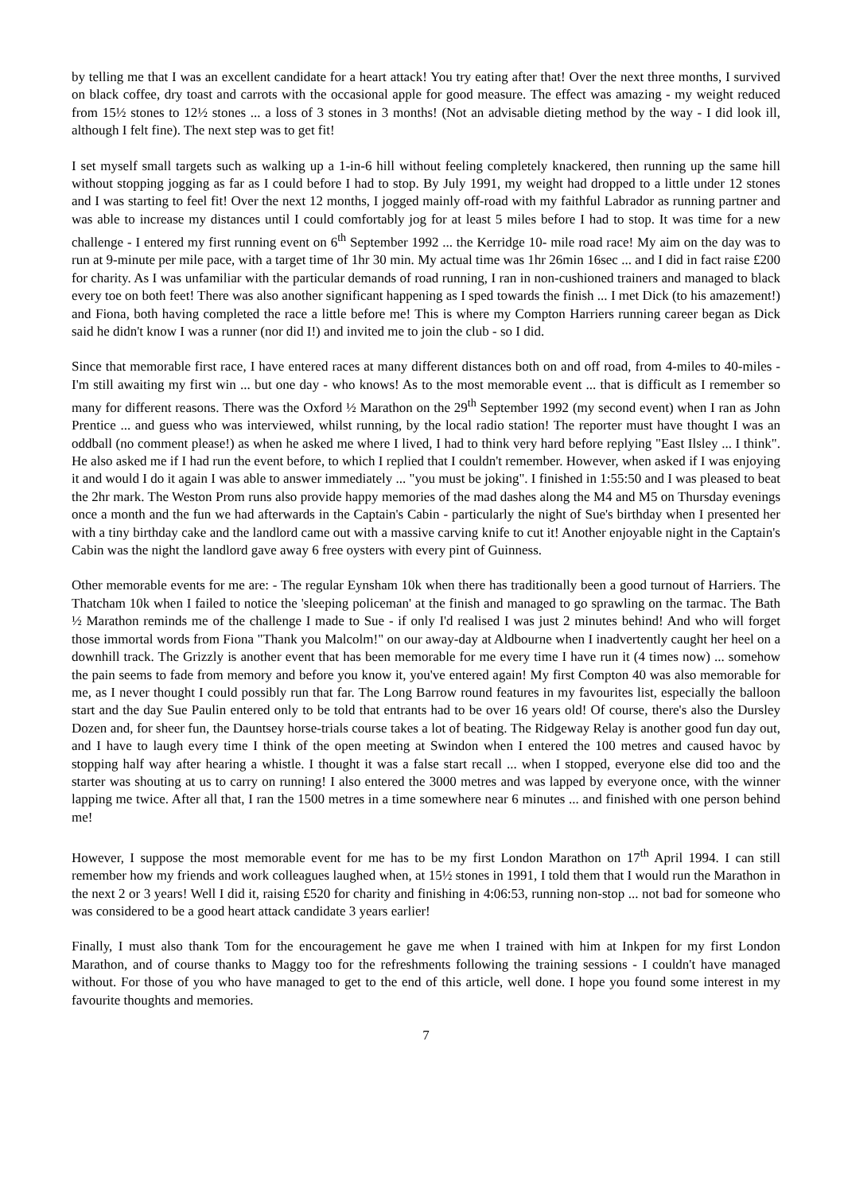by telling me that I was an excellent candidate for a heart attack! You try eating after that! Over the next three months, I survived on black coffee, dry toast and carrots with the occasional apple for good measure. The effect was amazing - my weight reduced from 15½ stones to 12½ stones ... a loss of 3 stones in 3 months! (Not an advisable dieting method by the way - I did look ill, although I felt fine). The next step was to get fit!
I set myself small targets such as walking up a 1-in-6 hill without feeling completely knackered, then running up the same hill without stopping jogging as far as I could before I had to stop. By July 1991, my weight had dropped to a little under 12 stones and I was starting to feel fit! Over the next 12 months, I jogged mainly off-road with my faithful Labrador as running partner and was able to increase my distances until I could comfortably jog for at least 5 miles before I had to stop. It was time for a new challenge - I entered my first running event on 6<sup>th</sup> September 1992 ... the Kerridge 10- mile road race! My aim on the day was to run at 9-minute per mile pace, with a target time of 1hr 30 min. My actual time was 1hr 26min 16sec ... and I did in fact raise £200 for charity. As I was unfamiliar with the particular demands of road running, I ran in non-cushioned trainers and managed to black every toe on both feet! There was also another significant happening as I sped towards the finish ... I met Dick (to his amazement!) and Fiona, both having completed the race a little before me! This is where my Compton Harriers running career began as Dick said he didn't know I was a runner (nor did I!) and invited me to join the club - so I did.
Since that memorable first race, I have entered races at many different distances both on and off road, from 4-miles to 40-miles - I'm still awaiting my first win ... but one day - who knows! As to the most memorable event ... that is difficult as I remember so many for different reasons. There was the Oxford ½ Marathon on the 29<sup>th</sup> September 1992 (my second event) when I ran as John Prentice ... and guess who was interviewed, whilst running, by the local radio station! The reporter must have thought I was an oddball (no comment please!) as when he asked me where I lived, I had to think very hard before replying "East Ilsley ... I think". He also asked me if I had run the event before, to which I replied that I couldn't remember. However, when asked if I was enjoying it and would I do it again I was able to answer immediately ... "you must be joking". I finished in 1:55:50 and I was pleased to beat the 2hr mark. The Weston Prom runs also provide happy memories of the mad dashes along the M4 and M5 on Thursday evenings once a month and the fun we had afterwards in the Captain's Cabin - particularly the night of Sue's birthday when I presented her with a tiny birthday cake and the landlord came out with a massive carving knife to cut it! Another enjoyable night in the Captain's Cabin was the night the landlord gave away 6 free oysters with every pint of Guinness.
Other memorable events for me are: - The regular Eynsham 10k when there has traditionally been a good turnout of Harriers. The Thatcham 10k when I failed to notice the 'sleeping policeman' at the finish and managed to go sprawling on the tarmac. The Bath ½ Marathon reminds me of the challenge I made to Sue - if only I'd realised I was just 2 minutes behind! And who will forget those immortal words from Fiona "Thank you Malcolm!" on our away-day at Aldbourne when I inadvertently caught her heel on a downhill track. The Grizzly is another event that has been memorable for me every time I have run it (4 times now) ... somehow the pain seems to fade from memory and before you know it, you've entered again! My first Compton 40 was also memorable for me, as I never thought I could possibly run that far. The Long Barrow round features in my favourites list, especially the balloon start and the day Sue Paulin entered only to be told that entrants had to be over 16 years old! Of course, there's also the Dursley Dozen and, for sheer fun, the Dauntsey horse-trials course takes a lot of beating. The Ridgeway Relay is another good fun day out, and I have to laugh every time I think of the open meeting at Swindon when I entered the 100 metres and caused havoc by stopping half way after hearing a whistle. I thought it was a false start recall ... when I stopped, everyone else did too and the starter was shouting at us to carry on running! I also entered the 3000 metres and was lapped by everyone once, with the winner lapping me twice. After all that, I ran the 1500 metres in a time somewhere near 6 minutes ... and finished with one person behind me!
However, I suppose the most memorable event for me has to be my first London Marathon on 17<sup>th</sup> April 1994. I can still remember how my friends and work colleagues laughed when, at 15½ stones in 1991, I told them that I would run the Marathon in the next 2 or 3 years! Well I did it, raising £520 for charity and finishing in 4:06:53, running non-stop ... not bad for someone who was considered to be a good heart attack candidate 3 years earlier!
Finally, I must also thank Tom for the encouragement he gave me when I trained with him at Inkpen for my first London Marathon, and of course thanks to Maggy too for the refreshments following the training sessions - I couldn't have managed without. For those of you who have managed to get to the end of this article, well done. I hope you found some interest in my favourite thoughts and memories.
7